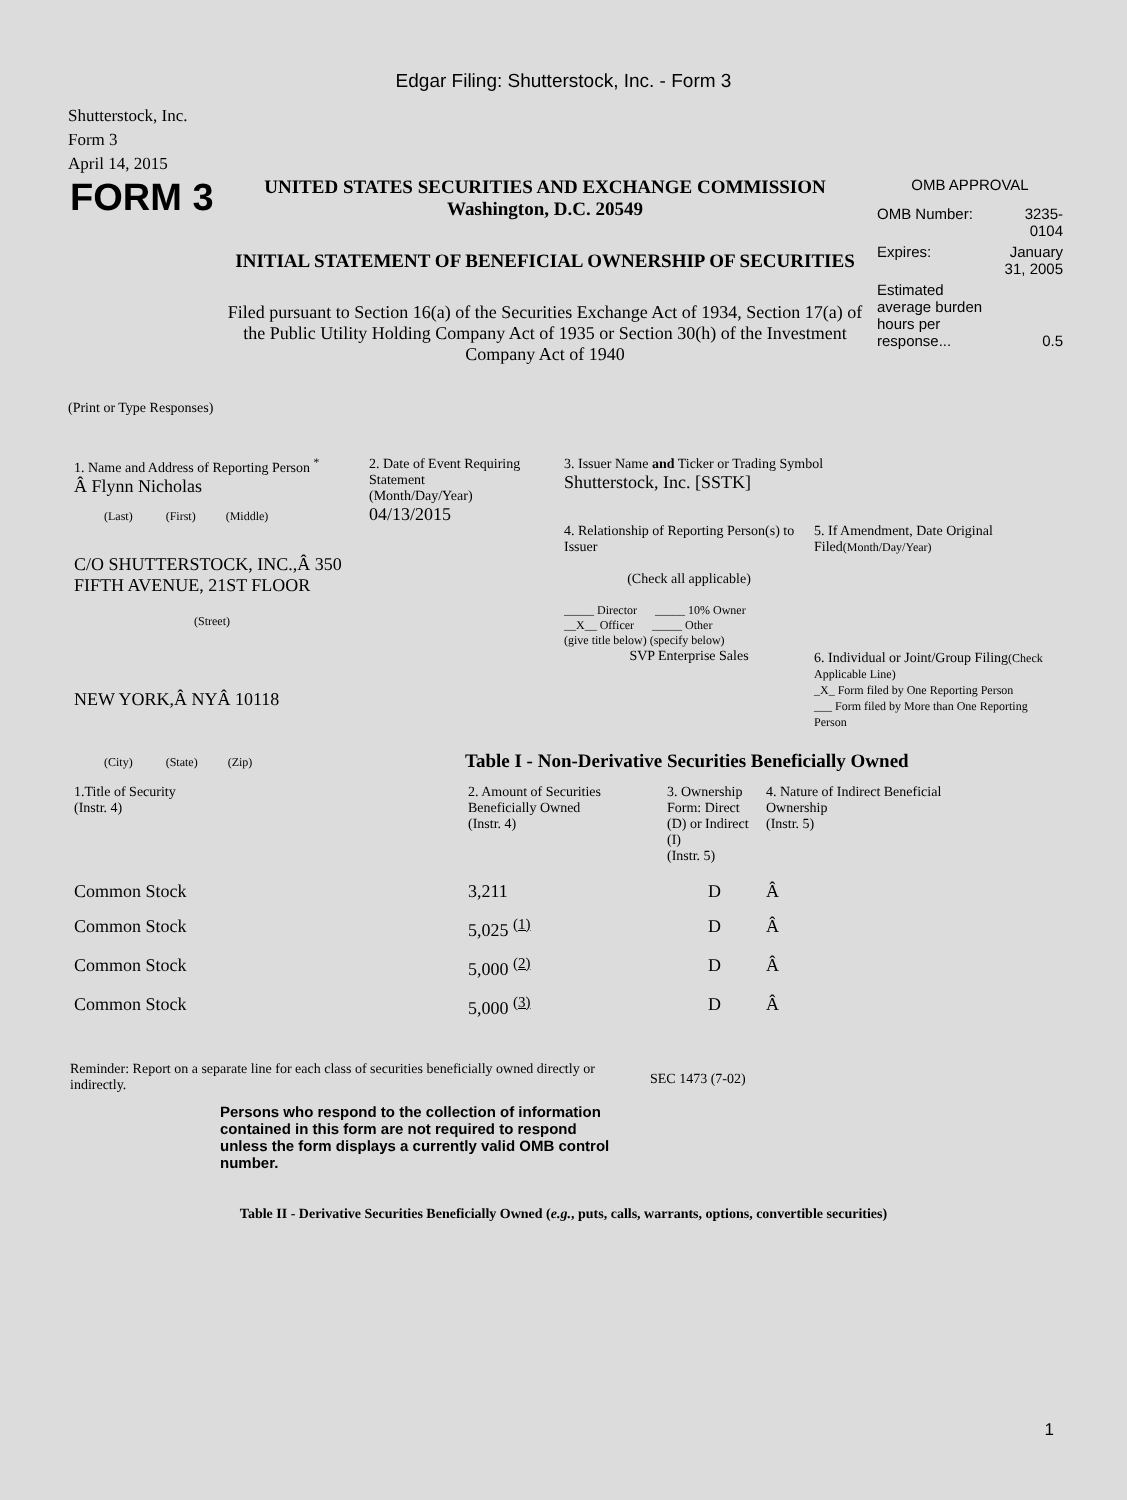Edgar Filing: Shutterstock, Inc. - Form 3
Shutterstock, Inc.
Form 3
April 14, 2015
FORM 3
UNITED STATES SECURITIES AND EXCHANGE COMMISSION
Washington, D.C. 20549
INITIAL STATEMENT OF BENEFICIAL OWNERSHIP OF SECURITIES
Filed pursuant to Section 16(a) of the Securities Exchange Act of 1934, Section 17(a) of the Public Utility Holding Company Act of 1935 or Section 30(h) of the Investment Company Act of 1940
OMB APPROVAL
| OMB Number: | 3235-0104 |
| Expires: | January 31, 2005 |
| Estimated average burden hours per response... | 0.5 |
(Print or Type Responses)
1. Name and Address of Reporting Person <sup>*</sup>
Â Flynn Nicholas
(Last) (First) (Middle)
C/O SHUTTERSTOCK, INC.,Â 350 FIFTH AVENUE, 21ST FLOOR
(Street)
NEW YORK,Â NYÂ 10118
(City) (State) (Zip)
2. Date of Event Requiring Statement
(Month/Day/Year)
04/13/2015
3. Issuer Name and Ticker or Trading Symbol
Shutterstock, Inc. [SSTK]
4. Relationship of Reporting Person(s) to Issuer
(Check all applicable)
_____ Director _____ 10% Owner
__X__ Officer _____ Other
(give title below) (specify below)
SVP Enterprise Sales
5. If Amendment, Date Original Filed(Month/Day/Year)
6. Individual or Joint/Group Filing(Check Applicable Line)
_X_ Form filed by One Reporting Person
___ Form filed by More than One Reporting Person
Table I - Non-Derivative Securities Beneficially Owned
| 1.Title of Security (Instr. 4) | 2. Amount of Securities Beneficially Owned (Instr. 4) | 3. Ownership Form: Direct (D) or Indirect (I) (Instr. 5) | 4. Nature of Indirect Beneficial Ownership (Instr. 5) |
| --- | --- | --- | --- |
| Common Stock | 3,211 | D | Â |
| Common Stock | 5,025 <sup>(1)</sup> | D | Â |
| Common Stock | 5,000 <sup>(2)</sup> | D | Â |
| Common Stock | 5,000 <sup>(3)</sup> | D | Â |
Reminder: Report on a separate line for each class of securities beneficially owned directly or indirectly.
SEC 1473 (7-02)
Persons who respond to the collection of information contained in this form are not required to respond unless the form displays a currently valid OMB control number.
Table II - Derivative Securities Beneficially Owned (e.g., puts, calls, warrants, options, convertible securities)
1